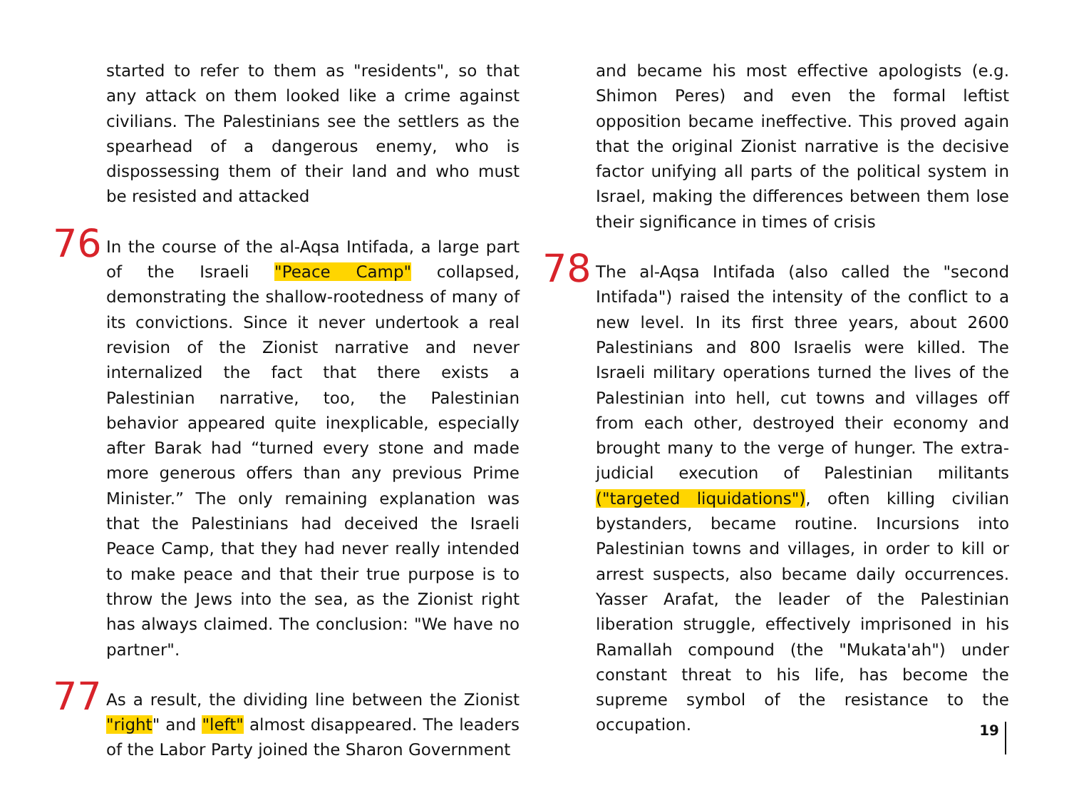started to refer to them as "residents", so that any attack on them looked like a crime against civilians. The Palestinians see the settlers as the spearhead of a dangerous enemy, who is dispossessing them of their land and who must be resisted and attacked
76 In the course of the al-Aqsa Intifada, a large part of the Israeli "Peace Camp" collapsed, demonstrating the shallow-rootedness of many of its convictions. Since it never undertook a real revision of the Zionist narrative and never internalized the fact that there exists a Palestinian narrative, too, the Palestinian behavior appeared quite inexplicable, especially after Barak had “turned every stone and made more generous offers than any previous Prime Minister.” The only remaining explanation was that the Palestinians had deceived the Israeli Peace Camp, that they had never really intended to make peace and that their true purpose is to throw the Jews into the sea, as the Zionist right has always claimed. The conclusion: "We have no partner".
77 As a result, the dividing line between the Zionist "right" and "left" almost disappeared. The leaders of the Labor Party joined the Sharon Government
and became his most effective apologists (e.g. Shimon Peres) and even the formal leftist opposition became ineffective. This proved again that the original Zionist narrative is the decisive factor unifying all parts of the political system in Israel, making the differences between them lose their significance in times of crisis
78 The al-Aqsa Intifada (also called the "second Intifada") raised the intensity of the conflict to a new level. In its first three years, about 2600 Palestinians and 800 Israelis were killed. The Israeli military operations turned the lives of the Palestinian into hell, cut towns and villages off from each other, destroyed their economy and brought many to the verge of hunger. The extra-judicial execution of Palestinian militants ("targeted liquidations"), often killing civilian bystanders, became routine. Incursions into Palestinian towns and villages, in order to kill or arrest suspects, also became daily occurrences. Yasser Arafat, the leader of the Palestinian liberation struggle, effectively imprisoned in his Ramallah compound (the "Mukata'ah") under constant threat to his life, has become the supreme symbol of the resistance to the occupation.
19